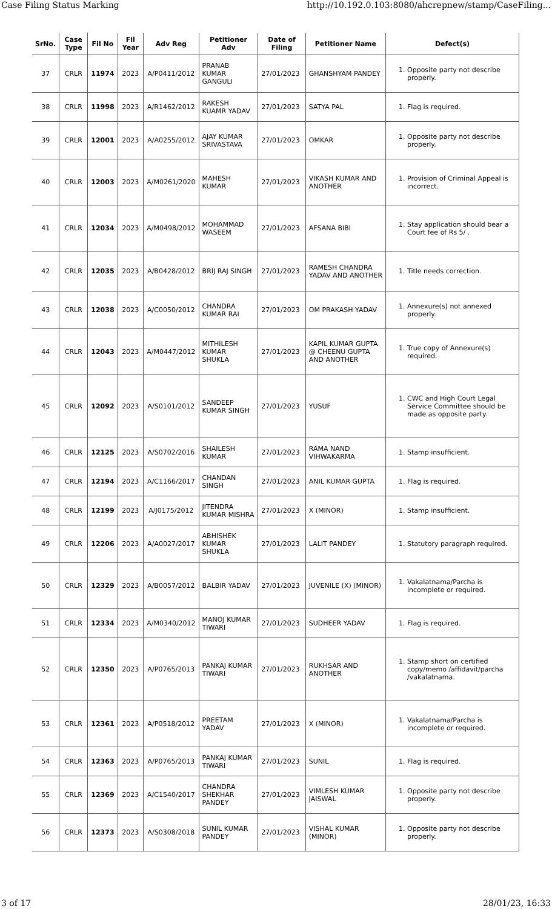Case Filing Status Marking http://10.192.0.103:8080/ahcrepnew/stamp/CaseFiling...
| SrNo. | Case Type | Fil No | Fil Year | Adv Reg | Petitioner Adv | Date of Filing | Petitioner Name | Defect(s) |
| --- | --- | --- | --- | --- | --- | --- | --- | --- |
| 37 | CRLR | 11974 | 2023 | A/P0411/2012 | PRANAB KUMAR GANGULI | 27/01/2023 | GHANSHYAM PANDEY | 1. Opposite party not describe properly. |
| 38 | CRLR | 11998 | 2023 | A/R1462/2012 | RAKESH KUAMR YADAV | 27/01/2023 | SATYA PAL | 1. Flag is required. |
| 39 | CRLR | 12001 | 2023 | A/A0255/2012 | AJAY KUMAR SRIVASTAVA | 27/01/2023 | OMKAR | 1. Opposite party not describe properly. |
| 40 | CRLR | 12003 | 2023 | A/M0261/2020 | MAHESH KUMAR | 27/01/2023 | VIKASH KUMAR AND ANOTHER | 1. Provision of Criminal Appeal is incorrect. |
| 41 | CRLR | 12034 | 2023 | A/M0498/2012 | MOHAMMAD WASEEM | 27/01/2023 | AFSANA BIBI | 1. Stay application should bear a Court fee of Rs 5/ . |
| 42 | CRLR | 12035 | 2023 | A/B0428/2012 | BRIJ RAJ SINGH | 27/01/2023 | RAMESH CHANDRA YADAV AND ANOTHER | 1. Title needs correction. |
| 43 | CRLR | 12038 | 2023 | A/C0050/2012 | CHANDRA KUMAR RAI | 27/01/2023 | OM PRAKASH YADAV | 1. Annexure(s) not annexed properly. |
| 44 | CRLR | 12043 | 2023 | A/M0447/2012 | MITHILESH KUMAR SHUKLA | 27/01/2023 | KAPIL KUMAR GUPTA @ CHEENU GUPTA AND ANOTHER | 1. True copy of Annexure(s) required. |
| 45 | CRLR | 12092 | 2023 | A/S0101/2012 | SANDEEP KUMAR SINGH | 27/01/2023 | YUSUF | 1. CWC and High Court Legal Service Committee should be made as opposite party. |
| 46 | CRLR | 12125 | 2023 | A/S0702/2016 | SHAILESH KUMAR | 27/01/2023 | RAMA NAND VIHWAKARMA | 1. Stamp insufficient. |
| 47 | CRLR | 12194 | 2023 | A/C1166/2017 | CHANDAN SINGH | 27/01/2023 | ANIL KUMAR GUPTA | 1. Flag is required. |
| 48 | CRLR | 12199 | 2023 | A/J0175/2012 | JITENDRA KUMAR MISHRA | 27/01/2023 | X (MINOR) | 1. Stamp insufficient. |
| 49 | CRLR | 12206 | 2023 | A/A0027/2017 | ABHISHEK KUMAR SHUKLA | 27/01/2023 | LALIT PANDEY | 1. Statutory paragraph required. |
| 50 | CRLR | 12329 | 2023 | A/B0057/2012 | BALBIR YADAV | 27/01/2023 | JUVENILE (X) (MINOR) | 1. Vakalatnama/Parcha is incomplete or required. |
| 51 | CRLR | 12334 | 2023 | A/M0340/2012 | MANOJ KUMAR TIWARI | 27/01/2023 | SUDHEER YADAV | 1. Flag is required. |
| 52 | CRLR | 12350 | 2023 | A/P0765/2013 | PANKAJ KUMAR TIWARI | 27/01/2023 | RUKHSAR AND ANOTHER | 1. Stamp short on certified copy/memo /affidavit/parcha /vakalatnama. |
| 53 | CRLR | 12361 | 2023 | A/P0518/2012 | PREETAM YADAV | 27/01/2023 | X (MINOR) | 1. Vakalatnama/Parcha is incomplete or required. |
| 54 | CRLR | 12363 | 2023 | A/P0765/2013 | PANKAJ KUMAR TIWARI | 27/01/2023 | SUNIL | 1. Flag is required. |
| 55 | CRLR | 12369 | 2023 | A/C1540/2017 | CHANDRA SHEKHAR PANDEY | 27/01/2023 | VIMLESH KUMAR JAISWAL | 1. Opposite party not describe properly. |
| 56 | CRLR | 12373 | 2023 | A/S0308/2018 | SUNIL KUMAR PANDEY | 27/01/2023 | VISHAL KUMAR (MINOR) | 1. Opposite party not describe properly. |
3 of 17 28/01/23, 16:33